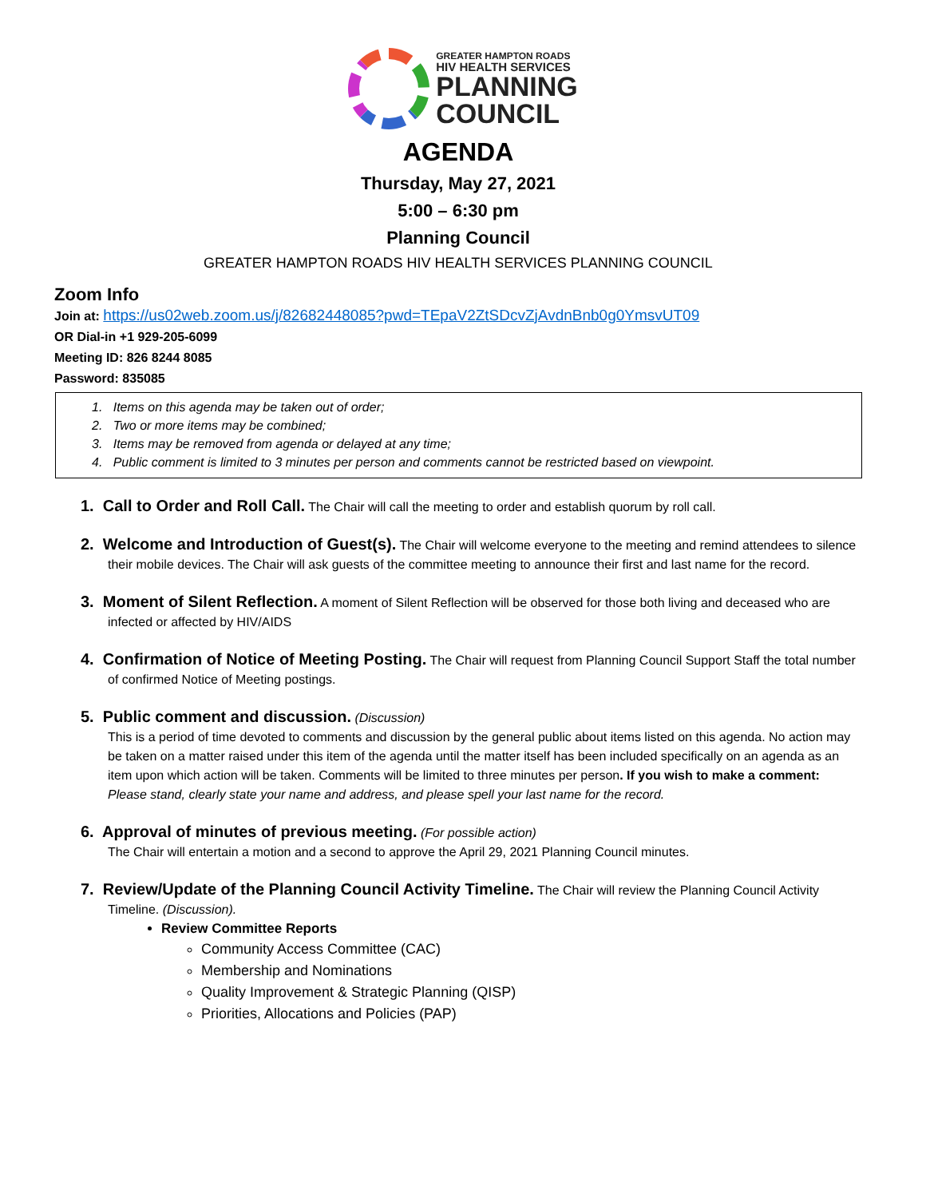GREATER HAMPTON ROADS
HIV HEALTH SERVICES
PLANNING
COUNCIL
AGENDA
Thursday, May 27, 2021
5:00 – 6:30 pm
Planning Council
GREATER HAMPTON ROADS HIV HEALTH SERVICES PLANNING COUNCIL
Zoom Info
Join at: https://us02web.zoom.us/j/82682448085?pwd=TEpaV2ZtSDcvZjAvdnBnb0g0YmsvUT09
OR Dial-in +1 929-205-6099
Meeting ID: 826 8244 8085
Password: 835085
1. Items on this agenda may be taken out of order;
2. Two or more items may be combined;
3. Items may be removed from agenda or delayed at any time;
4. Public comment is limited to 3 minutes per person and comments cannot be restricted based on viewpoint.
1. Call to Order and Roll Call. The Chair will call the meeting to order and establish quorum by roll call.
2. Welcome and Introduction of Guest(s). The Chair will welcome everyone to the meeting and remind attendees to silence their mobile devices. The Chair will ask guests of the committee meeting to announce their first and last name for the record.
3. Moment of Silent Reflection. A moment of Silent Reflection will be observed for those both living and deceased who are infected or affected by HIV/AIDS
4. Confirmation of Notice of Meeting Posting. The Chair will request from Planning Council Support Staff the total number of confirmed Notice of Meeting postings.
5. Public comment and discussion. (Discussion)
This is a period of time devoted to comments and discussion by the general public about items listed on this agenda. No action may be taken on a matter raised under this item of the agenda until the matter itself has been included specifically on an agenda as an item upon which action will be taken. Comments will be limited to three minutes per person. If you wish to make a comment: Please stand, clearly state your name and address, and please spell your last name for the record.
6. Approval of minutes of previous meeting. (For possible action)
The Chair will entertain a motion and a second to approve the April 29, 2021 Planning Council minutes.
7. Review/Update of the Planning Council Activity Timeline. The Chair will review the Planning Council Activity Timeline. (Discussion).
Review Committee Reports
Community Access Committee (CAC)
Membership and Nominations
Quality Improvement & Strategic Planning (QISP)
Priorities, Allocations and Policies (PAP)